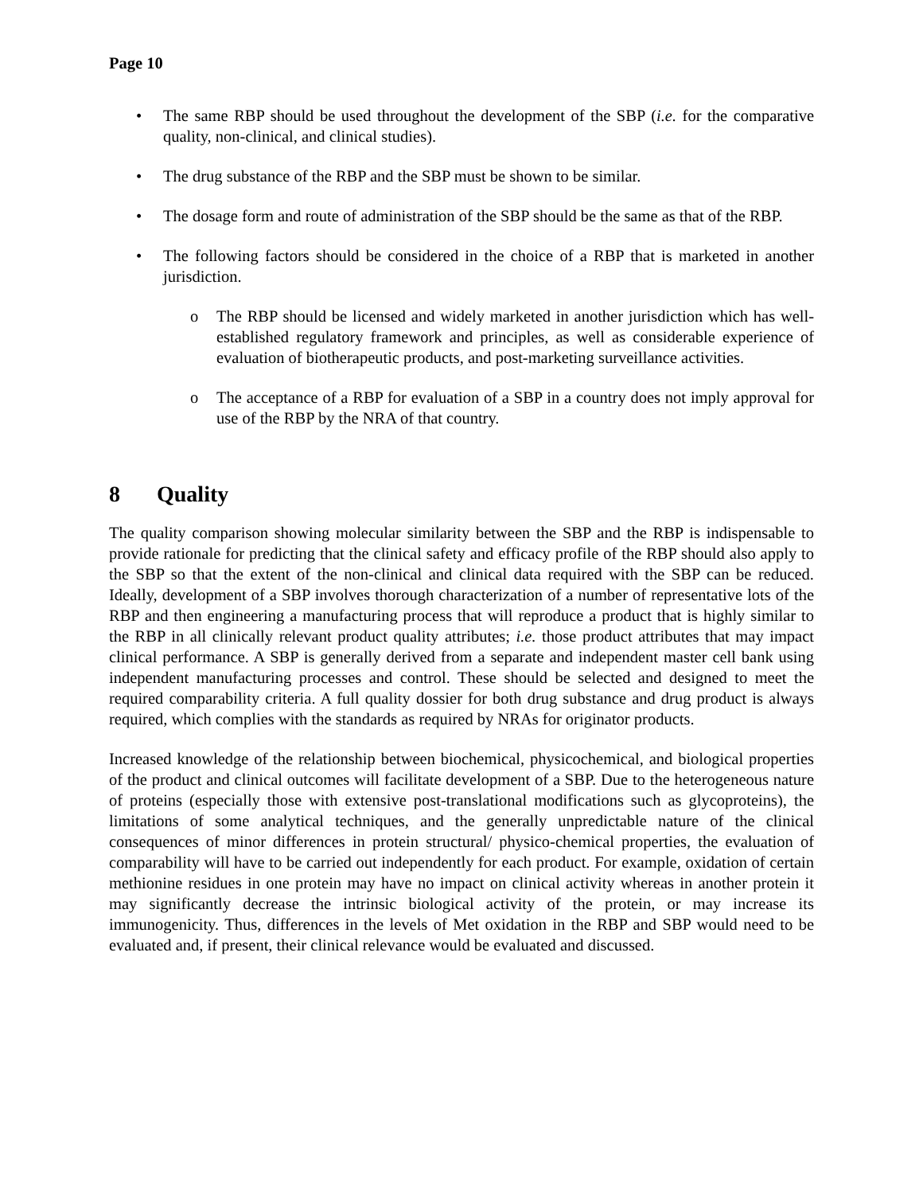Page 10
• The same RBP should be used throughout the development of the SBP (i.e. for the comparative quality, non-clinical, and clinical studies).
• The drug substance of the RBP and the SBP must be shown to be similar.
• The dosage form and route of administration of the SBP should be the same as that of the RBP.
• The following factors should be considered in the choice of a RBP that is marketed in another jurisdiction.
o The RBP should be licensed and widely marketed in another jurisdiction which has well-established regulatory framework and principles, as well as considerable experience of evaluation of biotherapeutic products, and post-marketing surveillance activities.
o The acceptance of a RBP for evaluation of a SBP in a country does not imply approval for use of the RBP by the NRA of that country.
8 Quality
The quality comparison showing molecular similarity between the SBP and the RBP is indispensable to provide rationale for predicting that the clinical safety and efficacy profile of the RBP should also apply to the SBP so that the extent of the non-clinical and clinical data required with the SBP can be reduced. Ideally, development of a SBP involves thorough characterization of a number of representative lots of the RBP and then engineering a manufacturing process that will reproduce a product that is highly similar to the RBP in all clinically relevant product quality attributes; i.e. those product attributes that may impact clinical performance. A SBP is generally derived from a separate and independent master cell bank using independent manufacturing processes and control. These should be selected and designed to meet the required comparability criteria. A full quality dossier for both drug substance and drug product is always required, which complies with the standards as required by NRAs for originator products.
Increased knowledge of the relationship between biochemical, physicochemical, and biological properties of the product and clinical outcomes will facilitate development of a SBP. Due to the heterogeneous nature of proteins (especially those with extensive post-translational modifications such as glycoproteins), the limitations of some analytical techniques, and the generally unpredictable nature of the clinical consequences of minor differences in protein structural/ physico-chemical properties, the evaluation of comparability will have to be carried out independently for each product. For example, oxidation of certain methionine residues in one protein may have no impact on clinical activity whereas in another protein it may significantly decrease the intrinsic biological activity of the protein, or may increase its immunogenicity. Thus, differences in the levels of Met oxidation in the RBP and SBP would need to be evaluated and, if present, their clinical relevance would be evaluated and discussed.